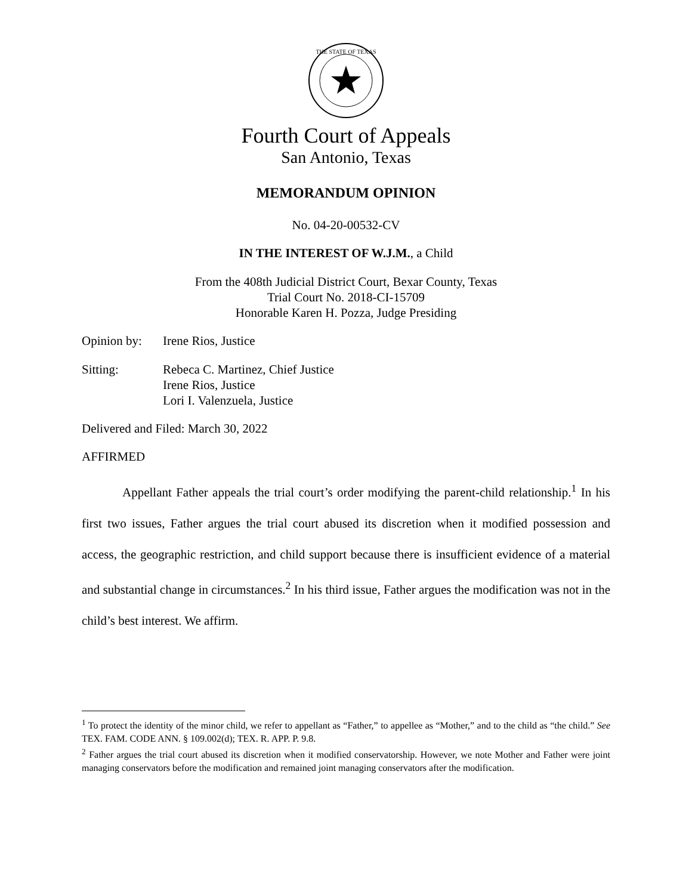THE STATE OF TEXAS
Fourth Court of Appeals
San Antonio, Texas
MEMORANDUM OPINION
No. 04-20-00532-CV
IN THE INTEREST OF W.J.M., a Child
From the 408th Judicial District Court, Bexar County, Texas
Trial Court No. 2018-CI-15709
Honorable Karen H. Pozza, Judge Presiding
Opinion by: Irene Rios, Justice
Sitting: Rebeca C. Martinez, Chief Justice
Irene Rios, Justice
Lori I. Valenzuela, Justice
Delivered and Filed: March 30, 2022
AFFIRMED
Appellant Father appeals the trial court’s order modifying the parent-child relationship.<sup>1</sup> In his first two issues, Father argues the trial court abused its discretion when it modified possession and access, the geographic restriction, and child support because there is insufficient evidence of a material and substantial change in circumstances.<sup>2</sup> In his third issue, Father argues the modification was not in the child’s best interest. We affirm.
<sup>1</sup> To protect the identity of the minor child, we refer to appellant as “Father,” to appellee as “Mother,” and to the child as “the child.” See TEX. FAM. CODE ANN. § 109.002(d); TEX. R. APP. P. 9.8.
<sup>2</sup> Father argues the trial court abused its discretion when it modified conservatorship. However, we note Mother and Father were joint managing conservators before the modification and remained joint managing conservators after the modification.